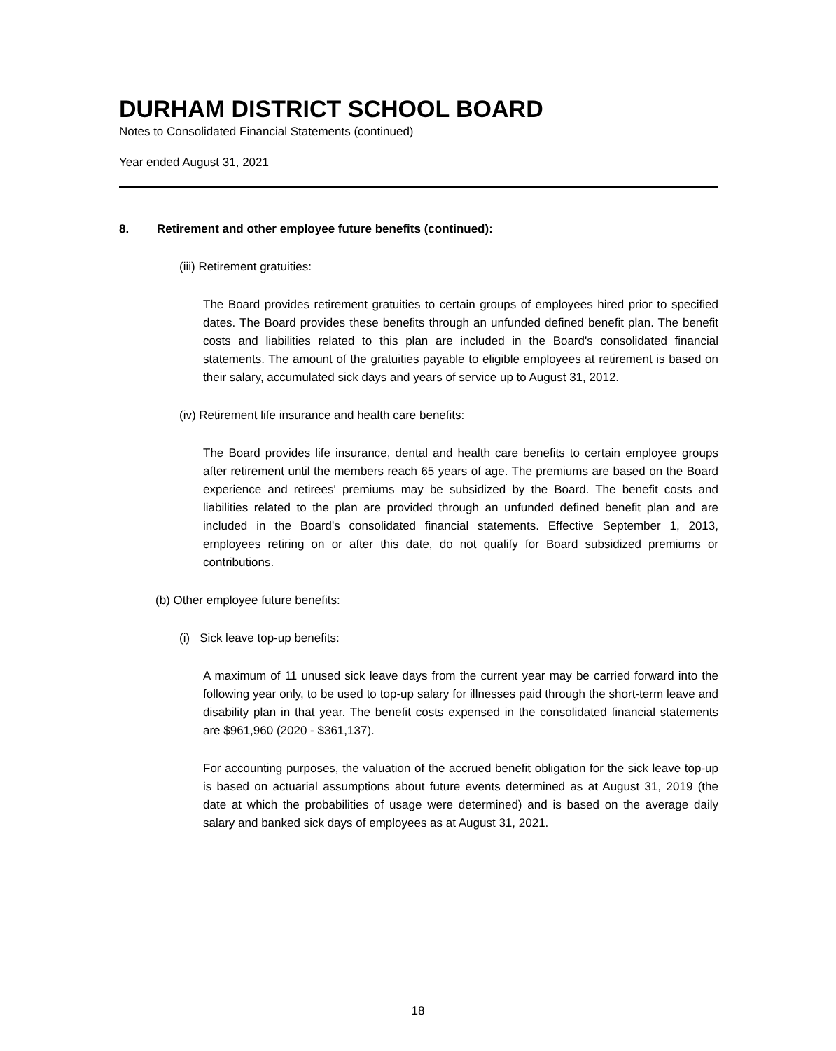DURHAM DISTRICT SCHOOL BOARD
Notes to Consolidated Financial Statements (continued)
Year ended August 31, 2021
8. Retirement and other employee future benefits (continued):
(iii) Retirement gratuities:
The Board provides retirement gratuities to certain groups of employees hired prior to specified dates. The Board provides these benefits through an unfunded defined benefit plan. The benefit costs and liabilities related to this plan are included in the Board's consolidated financial statements. The amount of the gratuities payable to eligible employees at retirement is based on their salary, accumulated sick days and years of service up to August 31, 2012.
(iv) Retirement life insurance and health care benefits:
The Board provides life insurance, dental and health care benefits to certain employee groups after retirement until the members reach 65 years of age. The premiums are based on the Board experience and retirees' premiums may be subsidized by the Board. The benefit costs and liabilities related to the plan are provided through an unfunded defined benefit plan and are included in the Board's consolidated financial statements. Effective September 1, 2013, employees retiring on or after this date, do not qualify for Board subsidized premiums or contributions.
(b) Other employee future benefits:
(i) Sick leave top-up benefits:
A maximum of 11 unused sick leave days from the current year may be carried forward into the following year only, to be used to top-up salary for illnesses paid through the short-term leave and disability plan in that year. The benefit costs expensed in the consolidated financial statements are $961,960 (2020 - $361,137).
For accounting purposes, the valuation of the accrued benefit obligation for the sick leave top-up is based on actuarial assumptions about future events determined as at August 31, 2019 (the date at which the probabilities of usage were determined) and is based on the average daily salary and banked sick days of employees as at August 31, 2021.
18